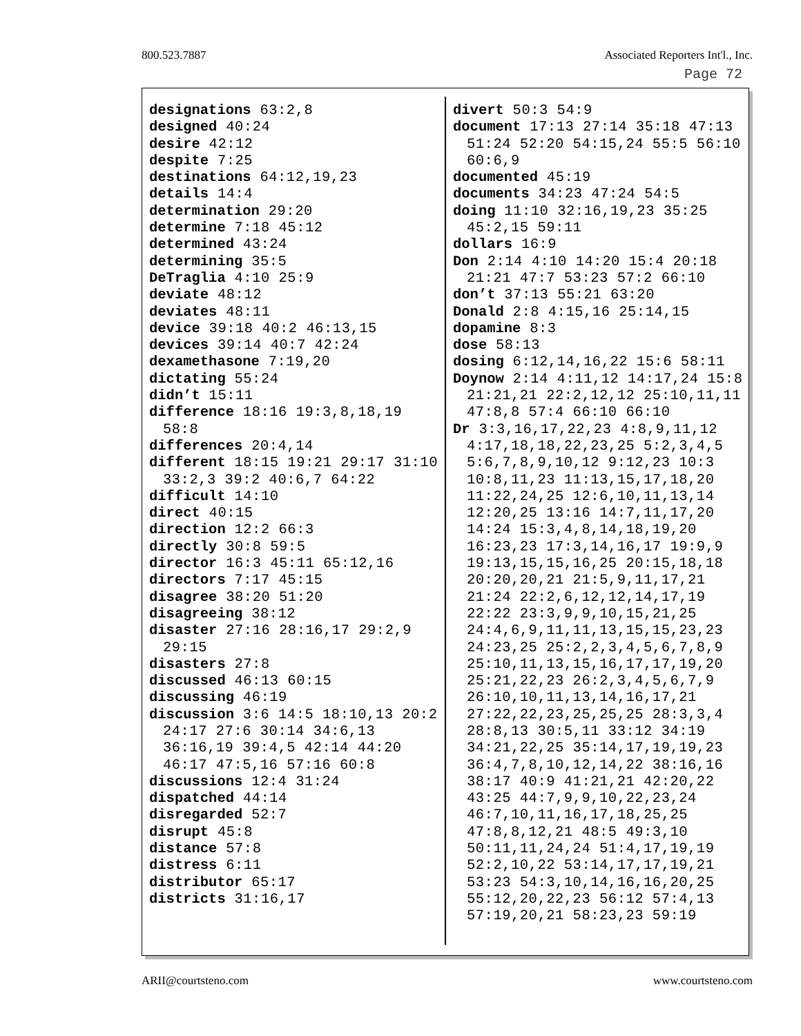800.523.7887 Associated Reporters Int'l., Inc.
Page 72
designations 63:2,8
designed 40:24
desire 42:12
despite 7:25
destinations 64:12,19,23
details 14:4
determination 29:20
determine 7:18 45:12
determined 43:24
determining 35:5
DeTraglia 4:10 25:9
deviate 48:12
deviates 48:11
device 39:18 40:2 46:13,15
devices 39:14 40:7 42:24
dexamethasone 7:19,20
dictating 55:24
didn’t 15:11
difference 18:16 19:3,8,18,19 58:8
differences 20:4,14
different 18:15 19:21 29:17 31:10 33:2,3 39:2 40:6,7 64:22
difficult 14:10
direct 40:15
direction 12:2 66:3
directly 30:8 59:5
director 16:3 45:11 65:12,16
directors 7:17 45:15
disagree 38:20 51:20
disagreeing 38:12
disaster 27:16 28:16,17 29:2,9 29:15
disasters 27:8
discussed 46:13 60:15
discussing 46:19
discussion 3:6 14:5 18:10,13 20:2 24:17 27:6 30:14 34:6,13 36:16,19 39:4,5 42:14 44:20 46:17 47:5,16 57:16 60:8
discussions 12:4 31:24
dispatched 44:14
disregarded 52:7
disrupt 45:8
distance 57:8
distress 6:11
distributor 65:17
districts 31:16,17
divert 50:3 54:9
document 17:13 27:14 35:18 47:13 51:24 52:20 54:15,24 55:5 56:10 60:6,9
documented 45:19
documents 34:23 47:24 54:5
doing 11:10 32:16,19,23 35:25 45:2,15 59:11
dollars 16:9
Don 2:14 4:10 14:20 15:4 20:18 21:21 47:7 53:23 57:2 66:10
don’t 37:13 55:21 63:20
Donald 2:8 4:15,16 25:14,15
dopamine 8:3
dose 58:13
dosing 6:12,14,16,22 15:6 58:11
Doynow 2:14 4:11,12 14:17,24 15:8 21:21,21 22:2,12,12 25:10,11,11 47:8,8 57:4 66:10 66:10
Dr 3:3,16,17,22,23 4:8,9,11,12 4:17,18,18,22,23,25 5:2,3,4,5 5:6,7,8,9,10,12 9:12,23 10:3 10:8,11,23 11:13,15,17,18,20 11:22,24,25 12:6,10,11,13,14 12:20,25 13:16 14:7,11,17,20 14:24 15:3,4,8,14,18,19,20 16:23,23 17:3,14,16,17 19:9,9 19:13,15,15,16,25 20:15,18,18 20:20,20,21 21:5,9,11,17,21 21:24 22:2,6,12,12,14,17,19 22:22 23:3,9,9,10,15,21,25 24:4,6,9,11,11,13,15,15,23,23 24:23,25 25:2,2,3,4,5,6,7,8,9 25:10,11,13,15,16,17,17,19,20 25:21,22,23 26:2,3,4,5,6,7,9 26:10,10,11,13,14,16,17,21 27:22,22,23,25,25,25 28:3,3,4 28:8,13 30:5,11 33:12 34:19 34:21,22,25 35:14,17,19,19,23 36:4,7,8,10,12,14,22 38:16,16 38:17 40:9 41:21,21 42:20,22 43:25 44:7,9,9,10,22,23,24 46:7,10,11,16,17,18,25,25 47:8,8,12,21 48:5 49:3,10 50:11,11,24,24 51:4,17,19,19 52:2,10,22 53:14,17,17,19,21 53:23 54:3,10,14,16,16,20,25 55:12,20,22,23 56:12 57:4,13 57:19,20,21 58:23,23 59:19
ARII@courtsteno.com www.courtsteno.com